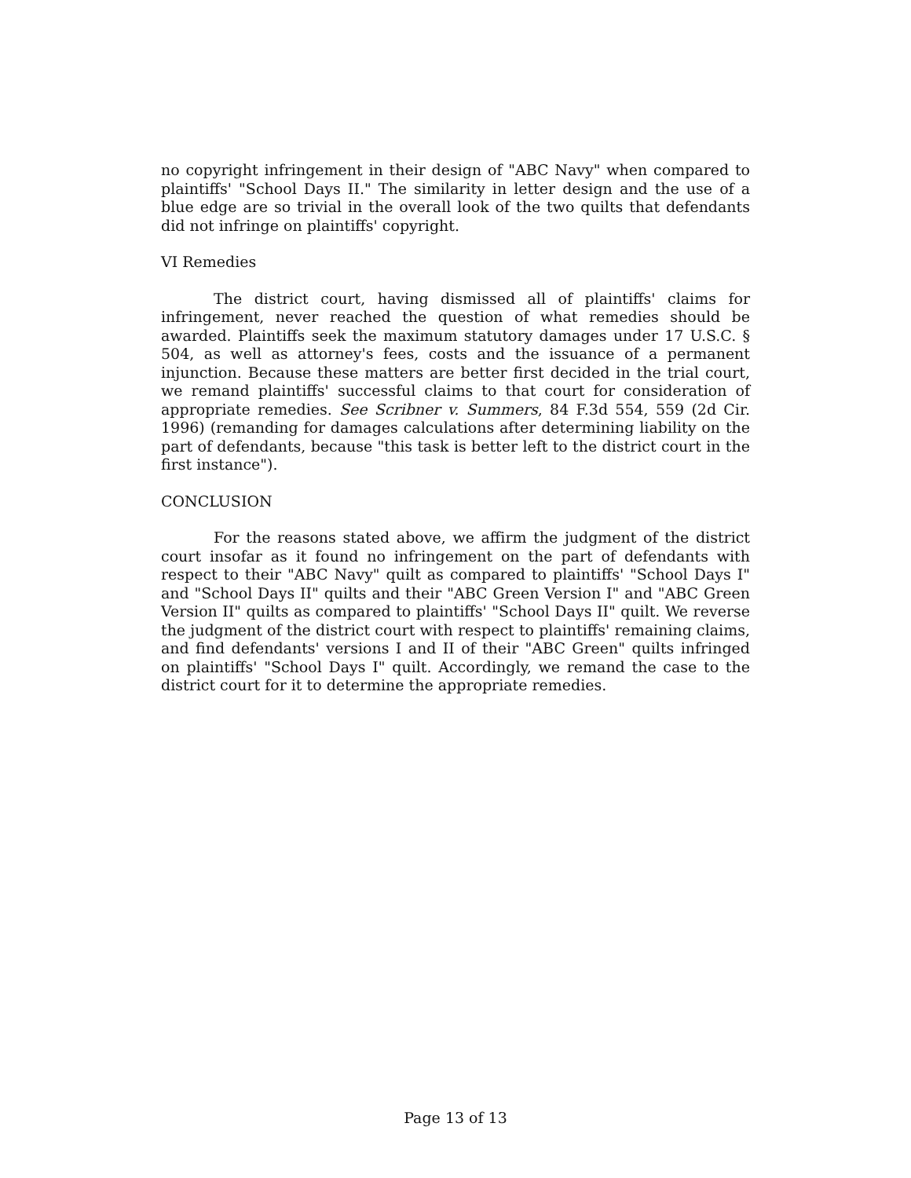no copyright infringement in their design of "ABC Navy" when compared to plaintiffs' "School Days II." The similarity in letter design and the use of a blue edge are so trivial in the overall look of the two quilts that defendants did not infringe on plaintiffs' copyright.
VI Remedies
The district court, having dismissed all of plaintiffs' claims for infringement, never reached the question of what remedies should be awarded. Plaintiffs seek the maximum statutory damages under 17 U.S.C. § 504, as well as attorney's fees, costs and the issuance of a permanent injunction. Because these matters are better first decided in the trial court, we remand plaintiffs' successful claims to that court for consideration of appropriate remedies. See Scribner v. Summers, 84 F.3d 554, 559 (2d Cir. 1996) (remanding for damages calculations after determining liability on the part of defendants, because "this task is better left to the district court in the first instance").
CONCLUSION
For the reasons stated above, we affirm the judgment of the district court insofar as it found no infringement on the part of defendants with respect to their "ABC Navy" quilt as compared to plaintiffs' "School Days I" and "School Days II" quilts and their "ABC Green Version I" and "ABC Green Version II" quilts as compared to plaintiffs' "School Days II" quilt. We reverse the judgment of the district court with respect to plaintiffs' remaining claims, and find defendants' versions I and II of their "ABC Green" quilts infringed on plaintiffs' "School Days I" quilt. Accordingly, we remand the case to the district court for it to determine the appropriate remedies.
Page 13 of 13